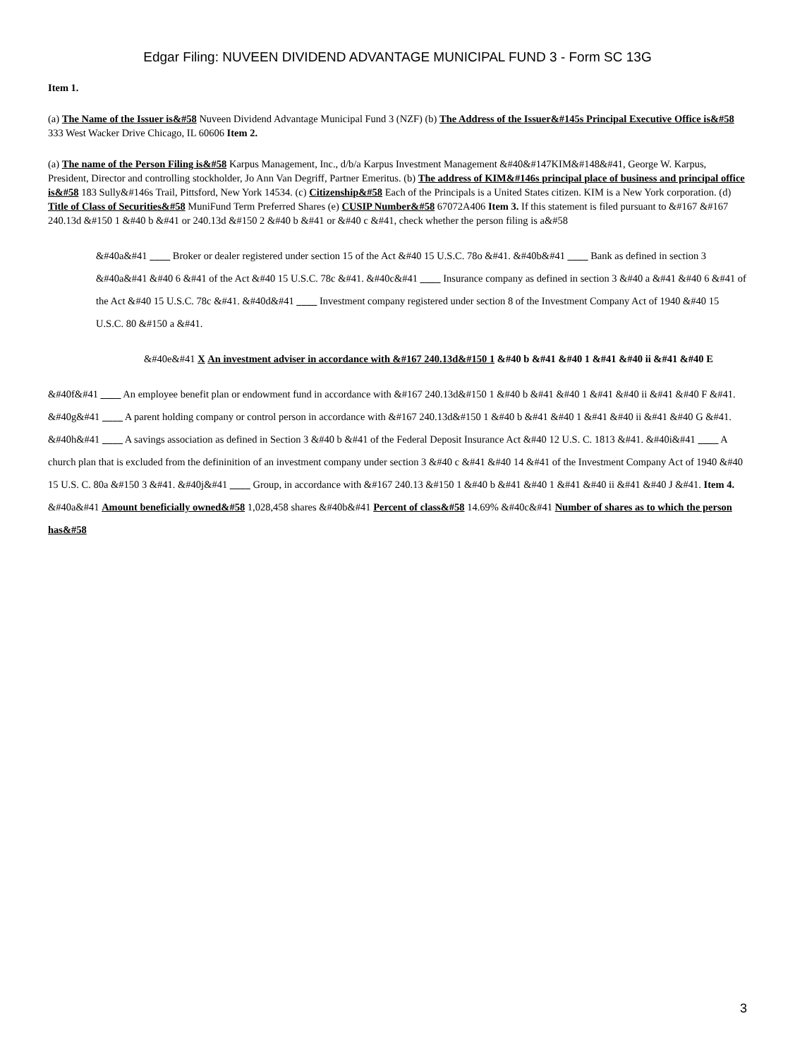Edgar Filing: NUVEEN DIVIDEND ADVANTAGE MUNICIPAL FUND 3 - Form SC 13G
Item 1.
(a) The Name of the Issuer is&#58 Nuveen Dividend Advantage Municipal Fund 3 (NZF) (b) The Address of the Issuer&#145s Principal Executive Office is&#58 333 West Wacker Drive Chicago, IL 60606 Item 2.
(a) The name of the Person Filing is&#58 Karpus Management, Inc., d/b/a Karpus Investment Management &#40&#147KIM&#148&#41, George W. Karpus, President, Director and controlling stockholder, Jo Ann Van Degriff, Partner Emeritus. (b) The address of KIM&#146s principal place of business and principal office is&#58 183 Sully&#146s Trail, Pittsford, New York 14534. (c) Citizenship&#58 Each of the Principals is a United States citizen. KIM is a New York corporation. (d) Title of Class of Securities&#58 MuniFund Term Preferred Shares (e) CUSIP Number&#58 67072A406 Item 3. If this statement is filed pursuant to &#167 &#167 240.13d &#150 1 &#40 b &#41 or 240.13d &#150 2 &#40 b &#41 or &#40 c &#41, check whether the person filing is a&#58
&#40a&#41 ____ Broker or dealer registered under section 15 of the Act &#40 15 U.S.C. 78o &#41. &#40b&#41 ____ Bank as defined in section 3 &#40a&#41 &#40 6 &#41 of the Act &#40 15 U.S.C. 78c &#41. &#40c&#41 ____ Insurance company as defined in section 3 &#40 a &#41 &#40 6 &#41 of the Act &#40 15 U.S.C. 78c &#41. &#40d&#41 ____ Investment company registered under section 8 of the Investment Company Act of 1940 &#40 15 U.S.C. 80 &#150 a &#41.
&#40e&#41 X An investment adviser in accordance with &#167 240.13d&#150 1 &#40 b &#41 &#40 1 &#41 &#40 ii &#41 &#40 E
&#40f&#41 ____ An employee benefit plan or endowment fund in accordance with &#167 240.13d&#150 1 &#40 b &#41 &#40 1 &#41 &#40 ii &#41 &#40 F &#41. &#40g&#41 ____ A parent holding company or control person in accordance with &#167 240.13d&#150 1 &#40 b &#41 &#40 1 &#41 &#40 ii &#41 &#40 G &#41. &#40h&#41 ____ A savings association as defined in Section 3 &#40 b &#41 of the Federal Deposit Insurance Act &#40 12 U.S. C. 1813 &#41. &#40i&#41 ____ A church plan that is excluded from the defininition of an investment company under section 3 &#40 c &#41 &#40 14 &#41 of the Investment Company Act of 1940 &#40 15 U.S. C. 80a &#150 3 &#41. &#40j&#41 ____ Group, in accordance with &#167 240.13 &#150 1 &#40 b &#41 &#40 1 &#41 &#40 ii &#41 &#40 J &#41. Item 4. &#40a&#41 Amount beneficially owned&#58 1,028,458 shares &#40b&#41 Percent of class&#58 14.69% &#40c&#41 Number of shares as to which the person has&#58
3